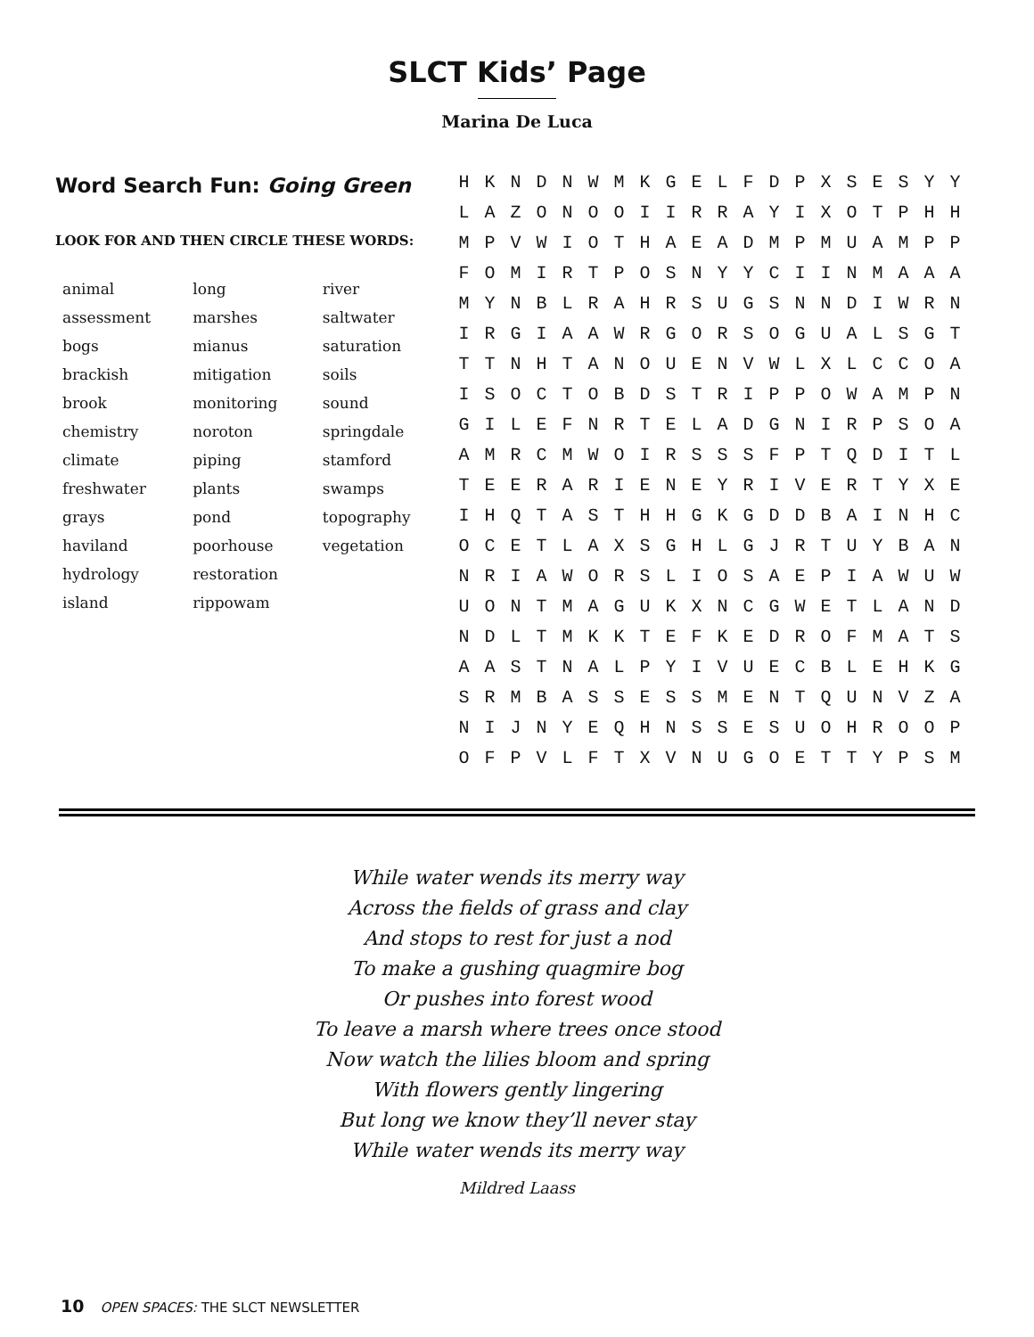SLCT Kids’ Page
Marina De Luca
Word Search Fun: Going Green
LOOK FOR AND THEN CIRCLE THESE WORDS:
| animal | long | river |
| assessment | marshes | saltwater |
| bogs | mianus | saturation |
| brackish | mitigation | soils |
| brook | monitoring | sound |
| chemistry | noroton | springdale |
| climate | piping | stamford |
| freshwater | plants | swamps |
| grays | pond | topography |
| haviland | poorhouse | vegetation |
| hydrology | restoration | |
| island | rippowam | |
| H | K | N | D | N | W | M | K | G | E | L | F | D | P | X | S | E | S | Y | Y |
| L | A | Z | O | N | O | O | I | I | R | R | A | Y | I | X | O | T | P | H | H |
| M | P | V | W | I | O | T | H | A | E | A | D | M | P | M | U | A | M | P | P |
| F | O | M | I | R | T | P | O | S | N | Y | Y | C | I | I | N | M | A | A | A |
| M | Y | N | B | L | R | A | H | R | S | U | G | S | N | N | D | I | W | R | N |
| I | R | G | I | A | A | W | R | G | O | R | S | O | G | U | A | L | S | G | T |
| T | T | N | H | T | A | N | O | U | E | N | V | W | L | X | L | C | C | O | A |
| I | S | O | C | T | O | B | D | S | T | R | I | P | P | O | W | A | M | P | N |
| G | I | L | E | F | N | R | T | E | L | A | D | G | N | I | R | P | S | O | A |
| A | M | R | C | M | W | O | I | R | S | S | S | F | P | T | Q | D | I | T | L |
| T | E | E | R | A | R | I | E | N | E | Y | R | I | V | E | R | T | Y | X | E |
| I | H | Q | T | A | S | T | H | H | G | K | G | D | D | B | A | I | N | H | C |
| O | C | E | T | L | A | X | S | G | H | L | G | J | R | T | U | Y | B | A | N |
| N | R | I | A | W | O | R | S | L | I | O | S | A | E | P | I | A | W | U | W |
| U | O | N | T | M | A | G | U | K | X | N | C | G | W | E | T | L | A | N | D |
| N | D | L | T | M | K | K | T | E | F | K | E | D | R | O | F | M | A | T | S |
| A | A | S | T | N | A | L | P | Y | I | V | U | E | C | B | L | E | H | K | G |
| S | R | M | B | A | S | S | E | S | S | M | E | N | T | Q | U | N | V | Z | A |
| N | I | J | N | Y | E | Q | H | N | S | S | E | S | U | O | H | R | O | O | P |
| O | F | P | V | L | F | T | X | V | N | U | G | O | E | T | T | Y | P | S | M |
While water wends its merry way
Across the fields of grass and clay
And stops to rest for just a nod
To make a gushing quagmire bog
Or pushes into forest wood
To leave a marsh where trees once stood
Now watch the lilies bloom and spring
With flowers gently lingering
But long we know they’ll never stay
While water wends its merry way
Mildred Laass
10 OPEN SPACES: THE SLCT NEWSLETTER